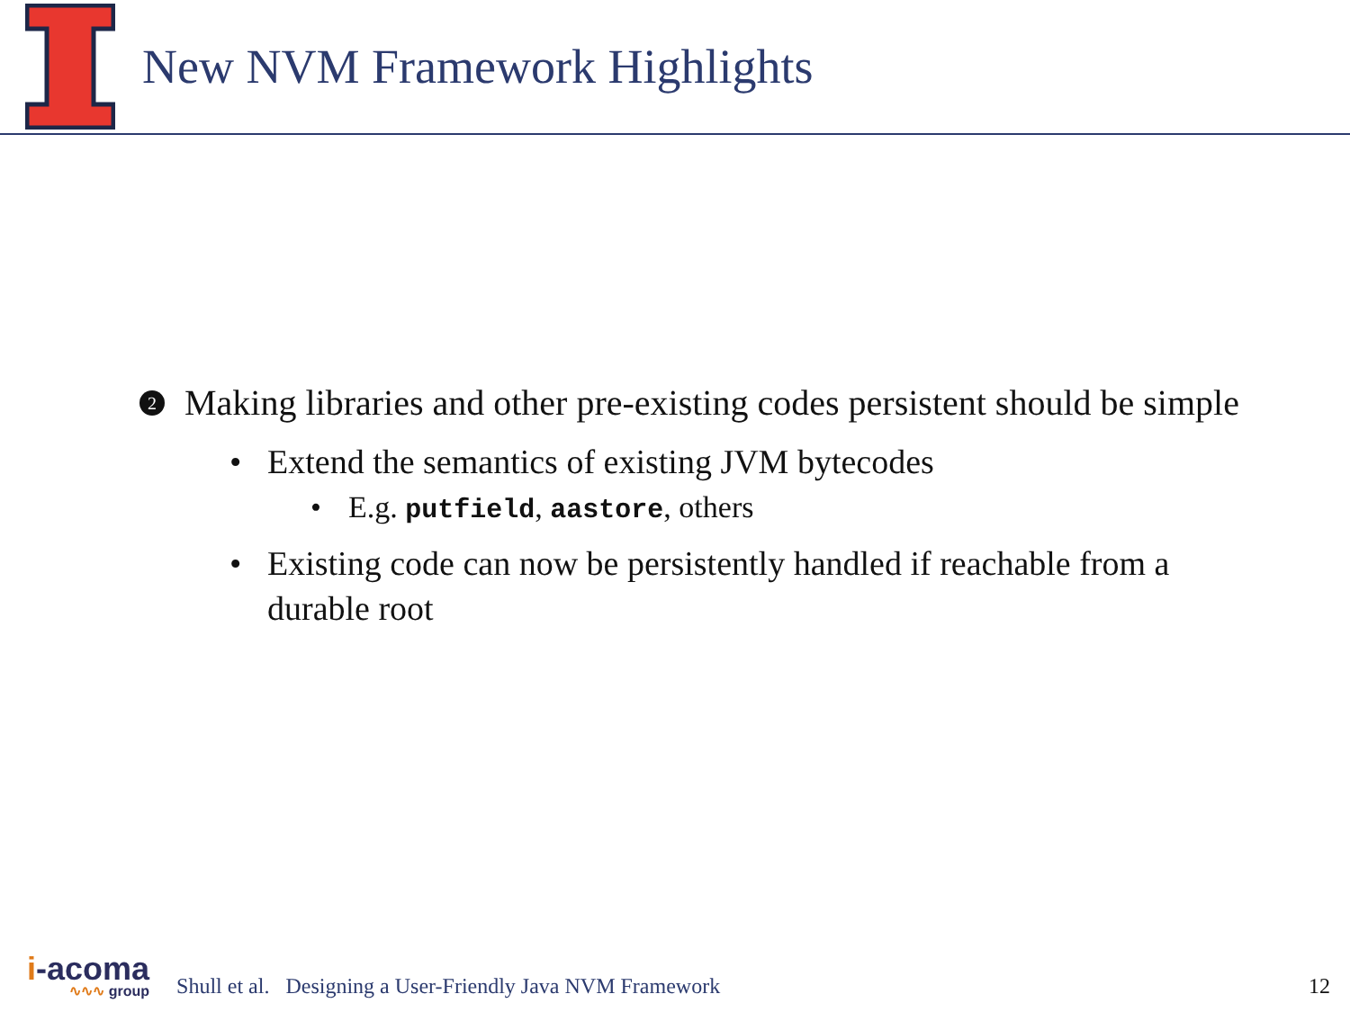New NVM Framework Highlights
2 Making libraries and other pre-existing codes persistent should be simple
• Extend the semantics of existing JVM bytecodes
• E.g. putfield, aastore, others
• Existing code can now be persistently handled if reachable from a durable root
i-acoma
∿∿∿ group
Shull et al. Designing a User-Friendly Java NVM Framework 12